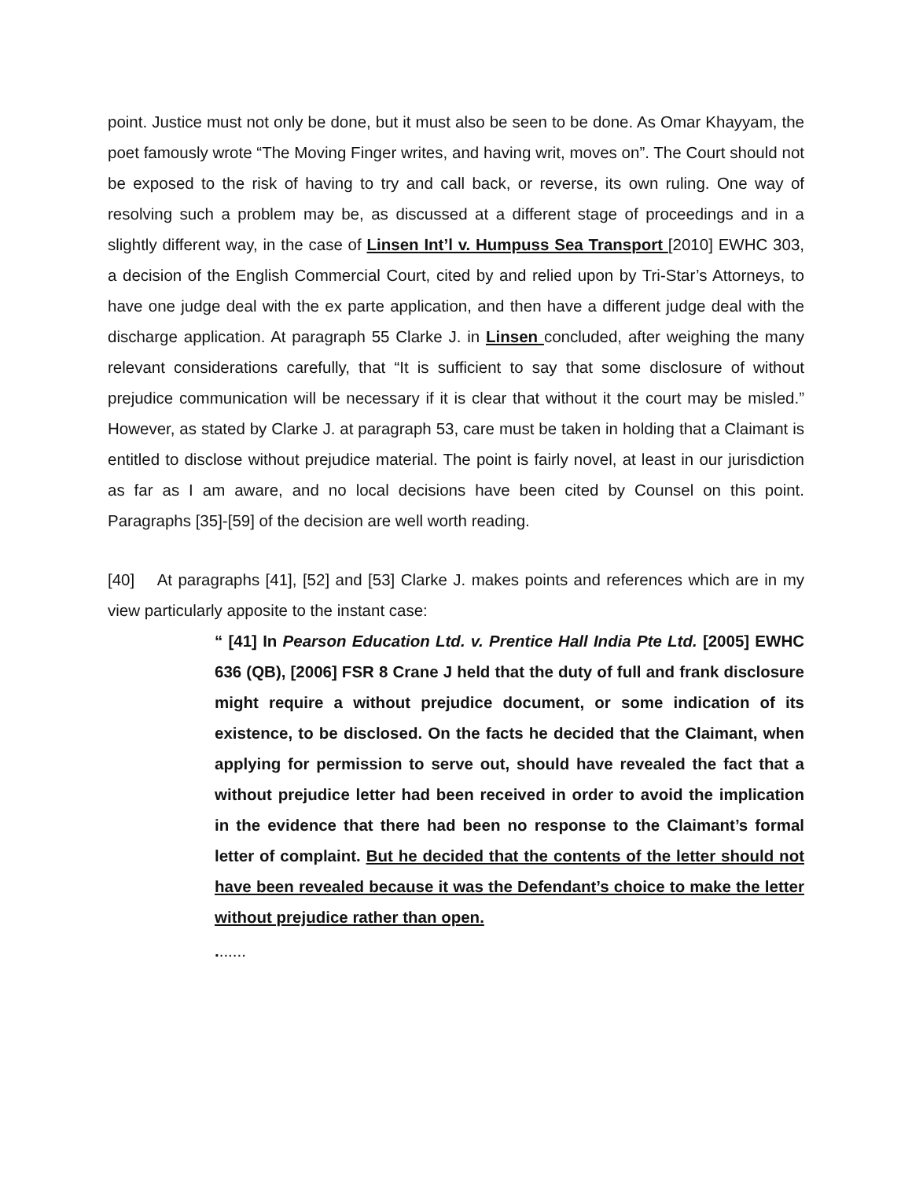point. Justice must not only be done, but it must also be seen to be done. As Omar Khayyam, the poet famously wrote “The Moving Finger writes, and having writ, moves on”. The Court should not be exposed to the risk of having to try and call back, or reverse, its own ruling. One way of resolving such a problem may be, as discussed at a different stage of proceedings and in a slightly different way, in the case of Linsen Int’l v. Humpuss Sea Transport [2010] EWHC 303, a decision of the English Commercial Court, cited by and relied upon by Tri-Star’s Attorneys, to have one judge deal with the ex parte application, and then have a different judge deal with the discharge application. At paragraph 55 Clarke J. in Linsen concluded, after weighing the many relevant considerations carefully, that “It is sufficient to say that some disclosure of without prejudice communication will be necessary if it is clear that without it the court may be misled.” However, as stated by Clarke J. at paragraph 53, care must be taken in holding that a Claimant is entitled to disclose without prejudice material. The point is fairly novel, at least in our jurisdiction as far as I am aware, and no local decisions have been cited by Counsel on this point. Paragraphs [35]-[59] of the decision are well worth reading.
[40] At paragraphs [41], [52] and [53] Clarke J. makes points and references which are in my view particularly apposite to the instant case:
“ [41] In Pearson Education Ltd. v. Prentice Hall India Pte Ltd. [2005] EWHC 636 (QB), [2006] FSR 8 Crane J held that the duty of full and frank disclosure might require a without prejudice document, or some indication of its existence, to be disclosed. On the facts he decided that the Claimant, when applying for permission to serve out, should have revealed the fact that a without prejudice letter had been received in order to avoid the implication in the evidence that there had been no response to the Claimant’s formal letter of complaint. But he decided that the contents of the letter should not have been revealed because it was the Defendant’s choice to make the letter without prejudice rather than open.
.......